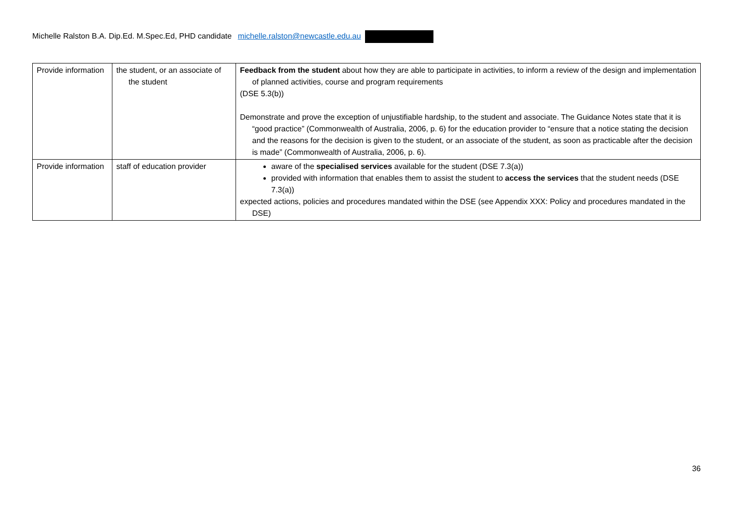Michelle Ralston B.A. Dip.Ed. M.Spec.Ed, PHD candidate michelle.ralston@newcastle.edu.au
| Provide information | the student, or an associate of the student | Feedback from the student about how they are able to participate in activities, to inform a review of the design and implementation of planned activities, course and program requirements (DSE 5.3(b)) Demonstrate and prove the exception of unjustifiable hardship, to the student and associate. The Guidance Notes state that it is “good practice” (Commonwealth of Australia, 2006, p. 6) for the education provider to “ensure that a notice stating the decision and the reasons for the decision is given to the student, or an associate of the student, as soon as practicable after the decision is made” (Commonwealth of Australia, 2006, p. 6). |
| Provide information | staff of education provider | aware of the specialised services available for the student (DSE 7.3(a)) provided with information that enables them to assist the student to access the services that the student needs (DSE 7.3(a)) expected actions, policies and procedures mandated within the DSE (see Appendix XXX: Policy and procedures mandated in the DSE) |
36